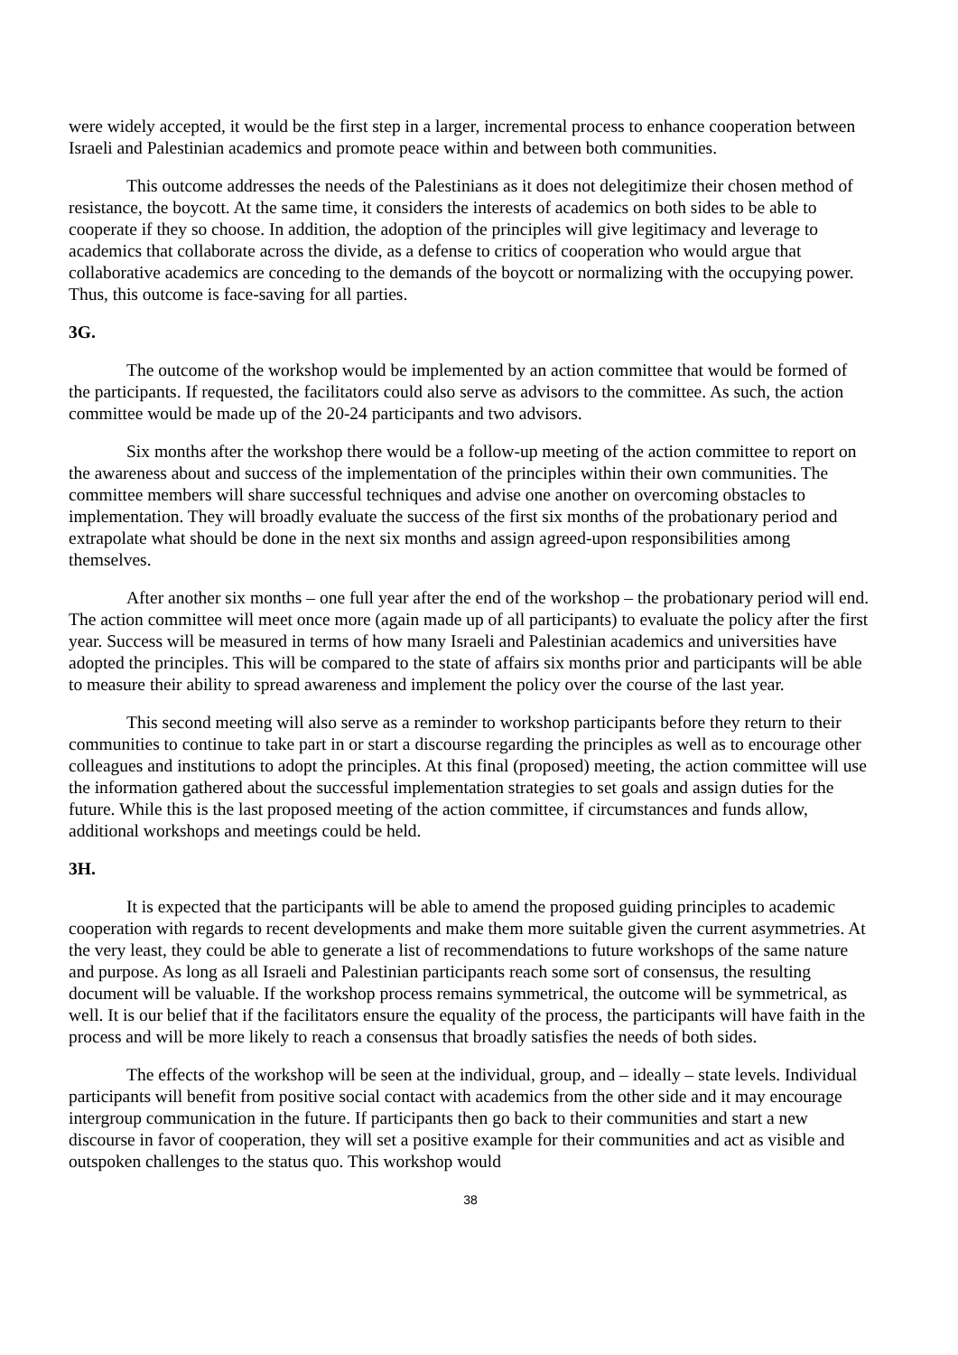were widely accepted, it would be the first step in a larger, incremental process to enhance cooperation between Israeli and Palestinian academics and promote peace within and between both communities.
This outcome addresses the needs of the Palestinians as it does not delegitimize their chosen method of resistance, the boycott. At the same time, it considers the interests of academics on both sides to be able to cooperate if they so choose. In addition, the adoption of the principles will give legitimacy and leverage to academics that collaborate across the divide, as a defense to critics of cooperation who would argue that collaborative academics are conceding to the demands of the boycott or normalizing with the occupying power. Thus, this outcome is face-saving for all parties.
3G.
The outcome of the workshop would be implemented by an action committee that would be formed of the participants. If requested, the facilitators could also serve as advisors to the committee. As such, the action committee would be made up of the 20-24 participants and two advisors.
Six months after the workshop there would be a follow-up meeting of the action committee to report on the awareness about and success of the implementation of the principles within their own communities. The committee members will share successful techniques and advise one another on overcoming obstacles to implementation. They will broadly evaluate the success of the first six months of the probationary period and extrapolate what should be done in the next six months and assign agreed-upon responsibilities among themselves.
After another six months – one full year after the end of the workshop – the probationary period will end. The action committee will meet once more (again made up of all participants) to evaluate the policy after the first year. Success will be measured in terms of how many Israeli and Palestinian academics and universities have adopted the principles. This will be compared to the state of affairs six months prior and participants will be able to measure their ability to spread awareness and implement the policy over the course of the last year.
This second meeting will also serve as a reminder to workshop participants before they return to their communities to continue to take part in or start a discourse regarding the principles as well as to encourage other colleagues and institutions to adopt the principles. At this final (proposed) meeting, the action committee will use the information gathered about the successful implementation strategies to set goals and assign duties for the future. While this is the last proposed meeting of the action committee, if circumstances and funds allow, additional workshops and meetings could be held.
3H.
It is expected that the participants will be able to amend the proposed guiding principles to academic cooperation with regards to recent developments and make them more suitable given the current asymmetries. At the very least, they could be able to generate a list of recommendations to future workshops of the same nature and purpose. As long as all Israeli and Palestinian participants reach some sort of consensus, the resulting document will be valuable. If the workshop process remains symmetrical, the outcome will be symmetrical, as well. It is our belief that if the facilitators ensure the equality of the process, the participants will have faith in the process and will be more likely to reach a consensus that broadly satisfies the needs of both sides.
The effects of the workshop will be seen at the individual, group, and – ideally – state levels. Individual participants will benefit from positive social contact with academics from the other side and it may encourage intergroup communication in the future. If participants then go back to their communities and start a new discourse in favor of cooperation, they will set a positive example for their communities and act as visible and outspoken challenges to the status quo. This workshop would
38